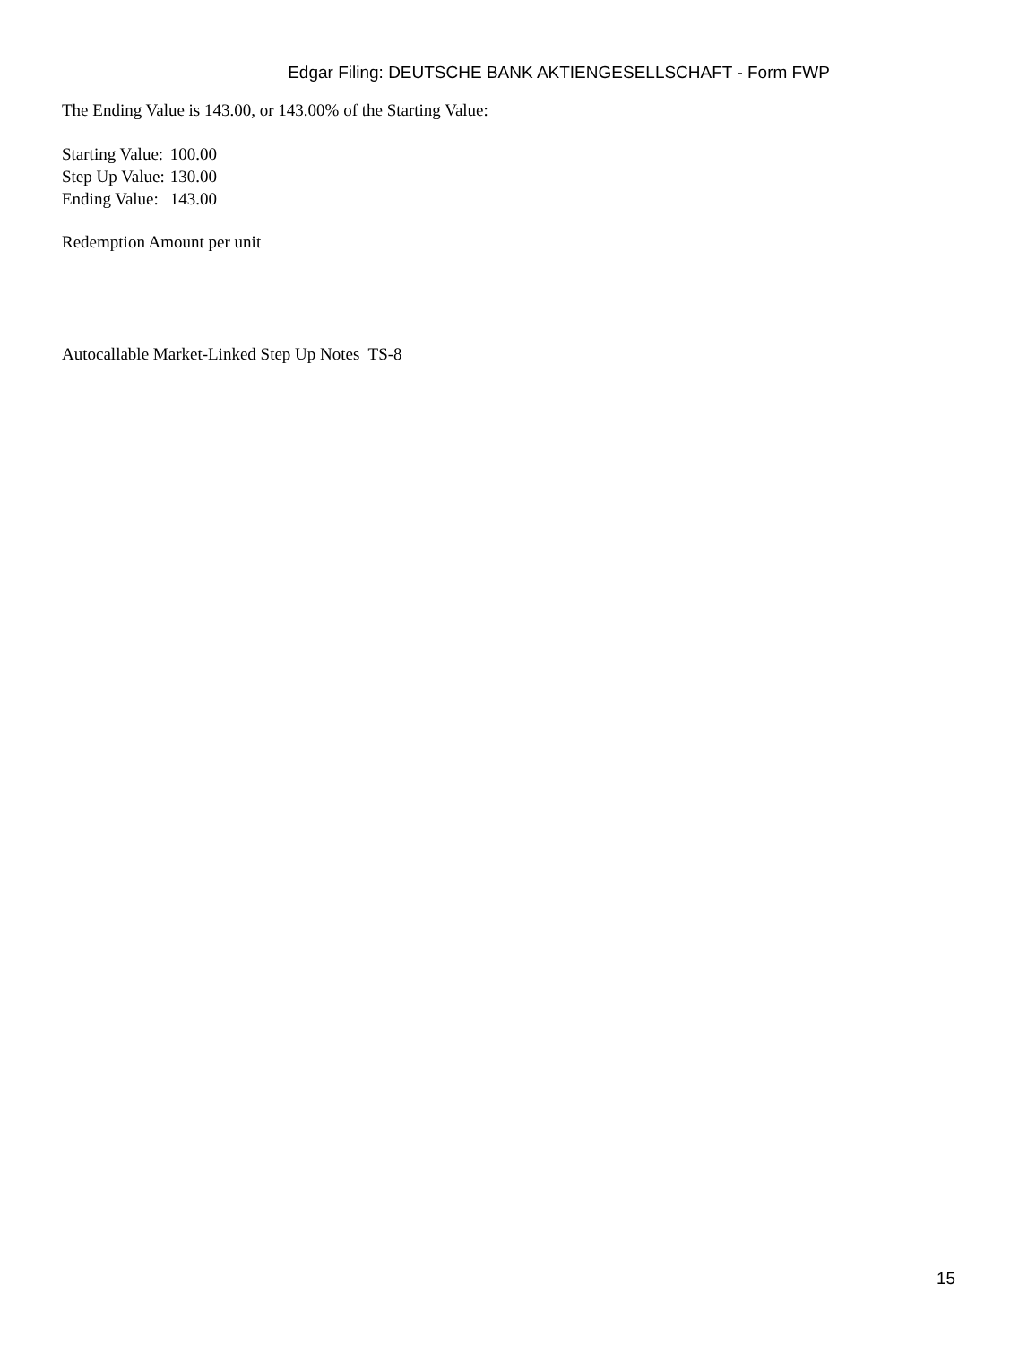Edgar Filing: DEUTSCHE BANK AKTIENGESELLSCHAFT - Form FWP
The Ending Value is 143.00, or 143.00% of the Starting Value:
| Starting Value: | 100.00 |
| Step Up Value: | 130.00 |
| Ending Value: | 143.00 |
Redemption Amount per unit
Autocallable Market-Linked Step Up Notes TS-8
15